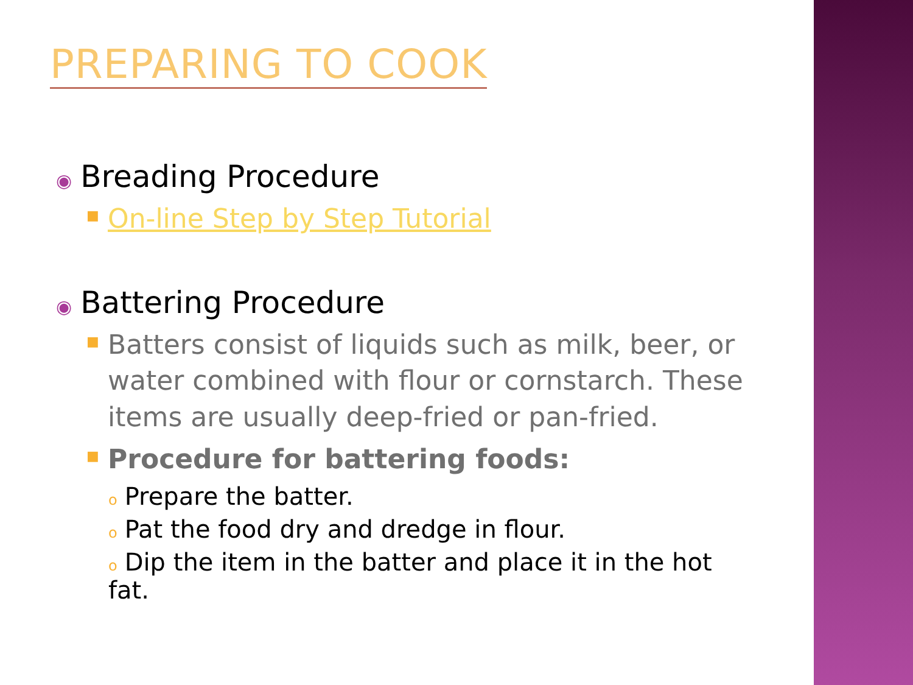PREPARING TO COOK
◉ Breading Procedure
■ On-line Step by Step Tutorial
◉ Battering Procedure
■ Batters consist of liquids such as milk, beer, or water combined with flour or cornstarch. These items are usually deep-fried or pan-fried.
■ Procedure for battering foods:
o Prepare the batter.
o Pat the food dry and dredge in flour.
o Dip the item in the batter and place it in the hot fat.